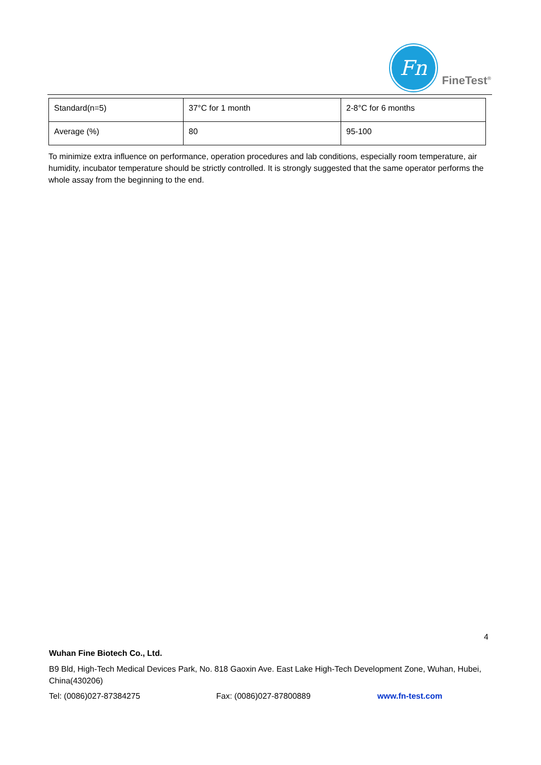Fn
FineTest<sup>®</sup>
| Standard(n=5) | 37°C for 1 month | 2-8°C for 6 months |
| Average (%) | 80 | 95-100 |
To minimize extra influence on performance, operation procedures and lab conditions, especially room temperature, air humidity, incubator temperature should be strictly controlled. It is strongly suggested that the same operator performs the whole assay from the beginning to the end.
4
Wuhan Fine Biotech Co., Ltd.
B9 Bld, High-Tech Medical Devices Park, No. 818 Gaoxin Ave. East Lake High-Tech Development Zone, Wuhan, Hubei, China(430206)
Tel: (0086)027-87384275 Fax: (0086)027-87800889 www.fn-test.com